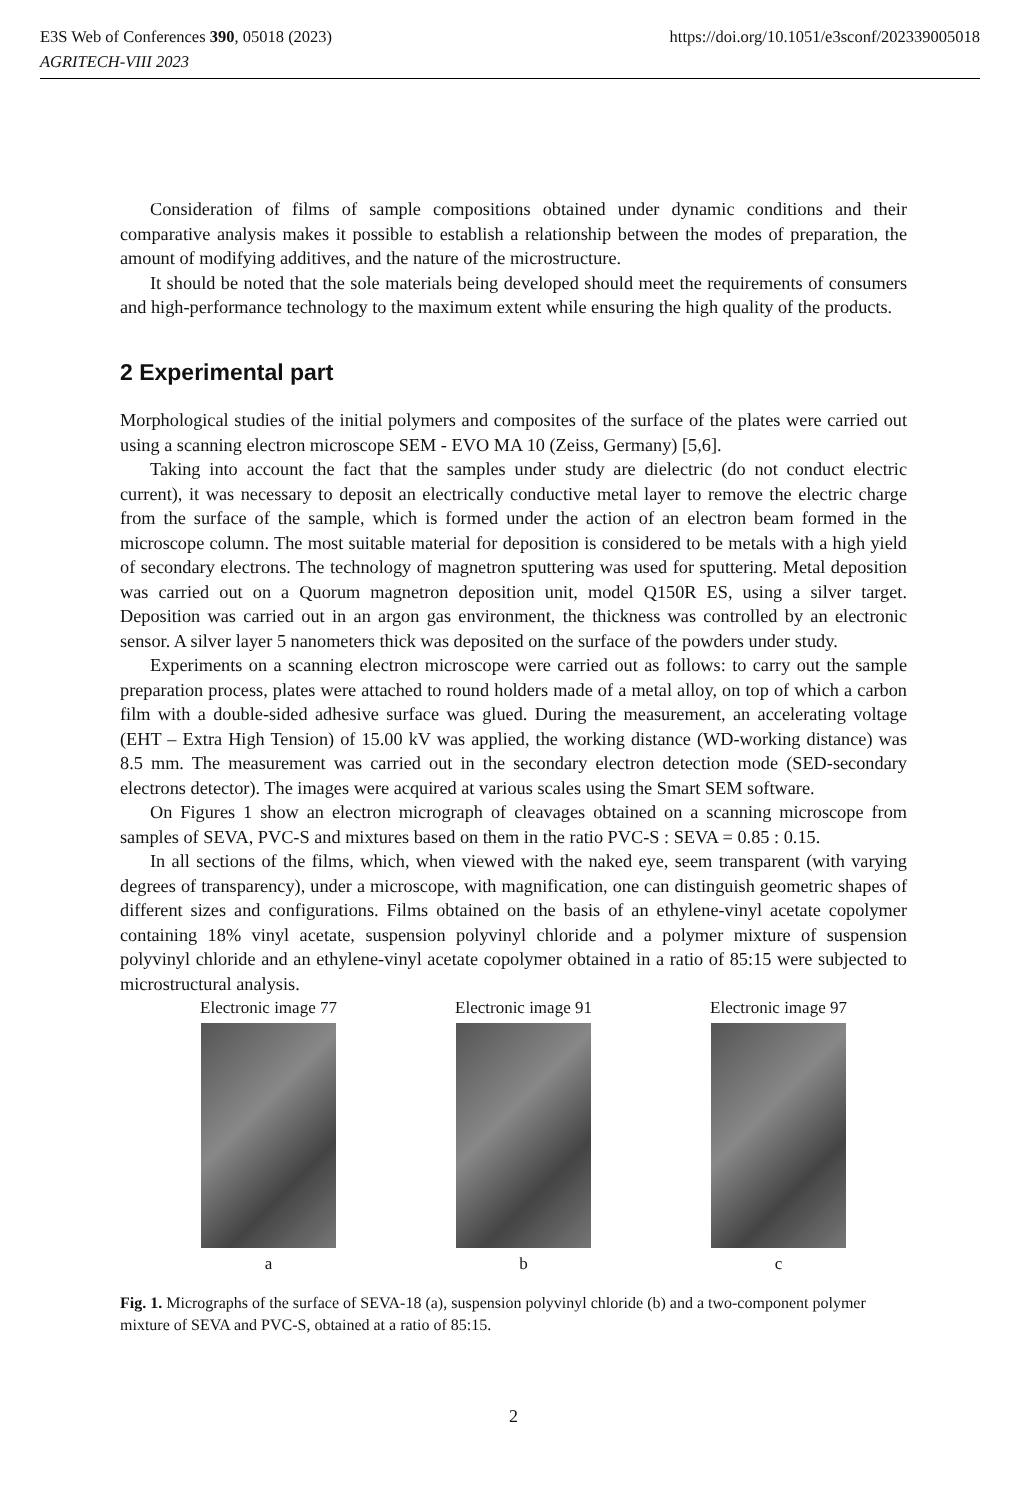E3S Web of Conferences 390, 05018 (2023)
AGRITECH-VIII 2023
https://doi.org/10.1051/e3sconf/202339005018
Consideration of films of sample compositions obtained under dynamic conditions and their comparative analysis makes it possible to establish a relationship between the modes of preparation, the amount of modifying additives, and the nature of the microstructure.
It should be noted that the sole materials being developed should meet the requirements of consumers and high-performance technology to the maximum extent while ensuring the high quality of the products.
2 Experimental part
Morphological studies of the initial polymers and composites of the surface of the plates were carried out using a scanning electron microscope SEM - EVO MA 10 (Zeiss, Germany) [5,6].
Taking into account the fact that the samples under study are dielectric (do not conduct electric current), it was necessary to deposit an electrically conductive metal layer to remove the electric charge from the surface of the sample, which is formed under the action of an electron beam formed in the microscope column. The most suitable material for deposition is considered to be metals with a high yield of secondary electrons. The technology of magnetron sputtering was used for sputtering. Metal deposition was carried out on a Quorum magnetron deposition unit, model Q150R ES, using a silver target. Deposition was carried out in an argon gas environment, the thickness was controlled by an electronic sensor. A silver layer 5 nanometers thick was deposited on the surface of the powders under study.
Experiments on a scanning electron microscope were carried out as follows: to carry out the sample preparation process, plates were attached to round holders made of a metal alloy, on top of which a carbon film with a double-sided adhesive surface was glued. During the measurement, an accelerating voltage (EHT – Extra High Tension) of 15.00 kV was applied, the working distance (WD-working distance) was 8.5 mm. The measurement was carried out in the secondary electron detection mode (SED-secondary electrons detector). The images were acquired at various scales using the Smart SEM software.
On Figures 1 show an electron micrograph of cleavages obtained on a scanning microscope from samples of SEVA, PVC-S and mixtures based on them in the ratio PVC-S : SEVA = 0.85 : 0.15.
In all sections of the films, which, when viewed with the naked eye, seem transparent (with varying degrees of transparency), under a microscope, with magnification, one can distinguish geometric shapes of different sizes and configurations. Films obtained on the basis of an ethylene-vinyl acetate copolymer containing 18% vinyl acetate, suspension polyvinyl chloride and a polymer mixture of suspension polyvinyl chloride and an ethylene-vinyl acetate copolymer obtained in a ratio of 85:15 were subjected to microstructural analysis.
Electronic image 77
a
Electronic image 91
b
Electronic image 97
c
Fig. 1. Micrographs of the surface of SEVA-18 (a), suspension polyvinyl chloride (b) and a two-component polymer mixture of SEVA and PVC-S, obtained at a ratio of 85:15.
2